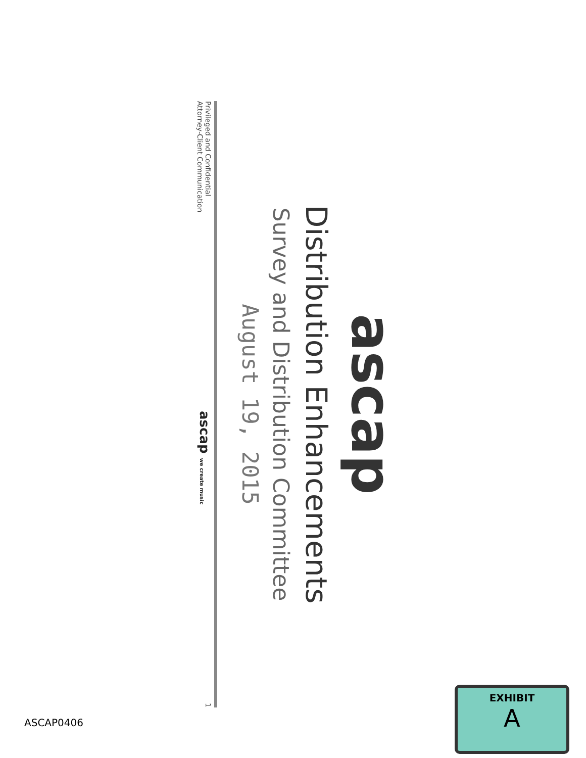ascap
Distribution Enhancements
Survey and Distribution Committee
August 19, 2015
Privileged and Confidential
Attorney-Client Communication
ascap we create music
1
ASCAP0406
EXHIBIT
A